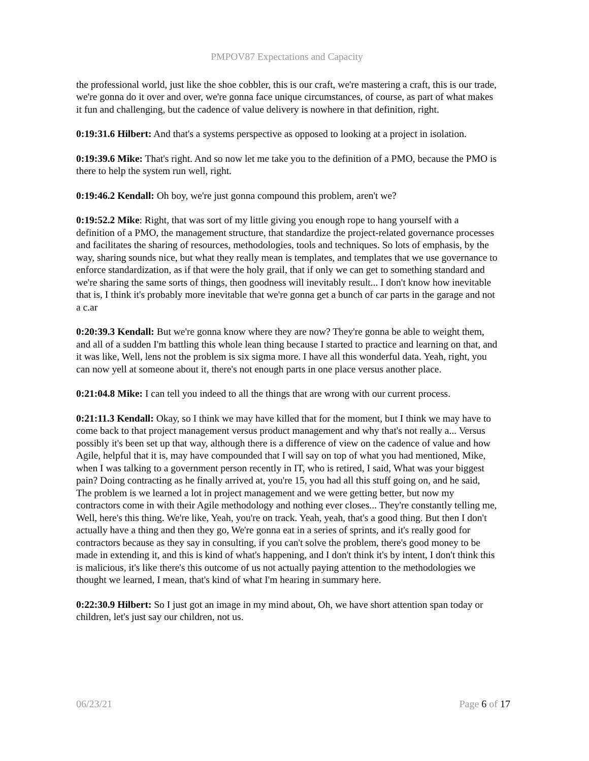PMPOV87 Expectations and Capacity
the professional world, just like the shoe cobbler, this is our craft, we're mastering a craft, this is our trade, we're gonna do it over and over, we're gonna face unique circumstances, of course, as part of what makes it fun and challenging, but the cadence of value delivery is nowhere in that definition, right.
0:19:31.6 Hilbert: And that's a systems perspective as opposed to looking at a project in isolation.
0:19:39.6 Mike: That's right. And so now let me take you to the definition of a PMO, because the PMO is there to help the system run well, right.
0:19:46.2 Kendall: Oh boy, we're just gonna compound this problem, aren't we?
0:19:52.2 Mike: Right, that was sort of my little giving you enough rope to hang yourself with a definition of a PMO, the management structure, that standardize the project-related governance processes and facilitates the sharing of resources, methodologies, tools and techniques. So lots of emphasis, by the way, sharing sounds nice, but what they really mean is templates, and templates that we use governance to enforce standardization, as if that were the holy grail, that if only we can get to something standard and we're sharing the same sorts of things, then goodness will inevitably result... I don't know how inevitable that is, I think it's probably more inevitable that we're gonna get a bunch of car parts in the garage and not a c.ar
0:20:39.3 Kendall: But we're gonna know where they are now? They're gonna be able to weight them, and all of a sudden I'm battling this whole lean thing because I started to practice and learning on that, and it was like, Well, lens not the problem is six sigma more. I have all this wonderful data. Yeah, right, you can now yell at someone about it, there's not enough parts in one place versus another place.
0:21:04.8 Mike: I can tell you indeed to all the things that are wrong with our current process.
0:21:11.3 Kendall: Okay, so I think we may have killed that for the moment, but I think we may have to come back to that project management versus product management and why that's not really a... Versus possibly it's been set up that way, although there is a difference of view on the cadence of value and how Agile, helpful that it is, may have compounded that I will say on top of what you had mentioned, Mike, when I was talking to a government person recently in IT, who is retired, I said, What was your biggest pain? Doing contracting as he finally arrived at, you're 15, you had all this stuff going on, and he said, The problem is we learned a lot in project management and we were getting better, but now my contractors come in with their Agile methodology and nothing ever closes... They're constantly telling me, Well, here's this thing. We're like, Yeah, you're on track. Yeah, yeah, that's a good thing. But then I don't actually have a thing and then they go, We're gonna eat in a series of sprints, and it's really good for contractors because as they say in consulting, if you can't solve the problem, there's good money to be made in extending it, and this is kind of what's happening, and I don't think it's by intent, I don't think this is malicious, it's like there's this outcome of us not actually paying attention to the methodologies we thought we learned, I mean, that's kind of what I'm hearing in summary here.
0:22:30.9 Hilbert: So I just got an image in my mind about, Oh, we have short attention span today or children, let's just say our children, not us.
06/23/21 Page 6 of 17